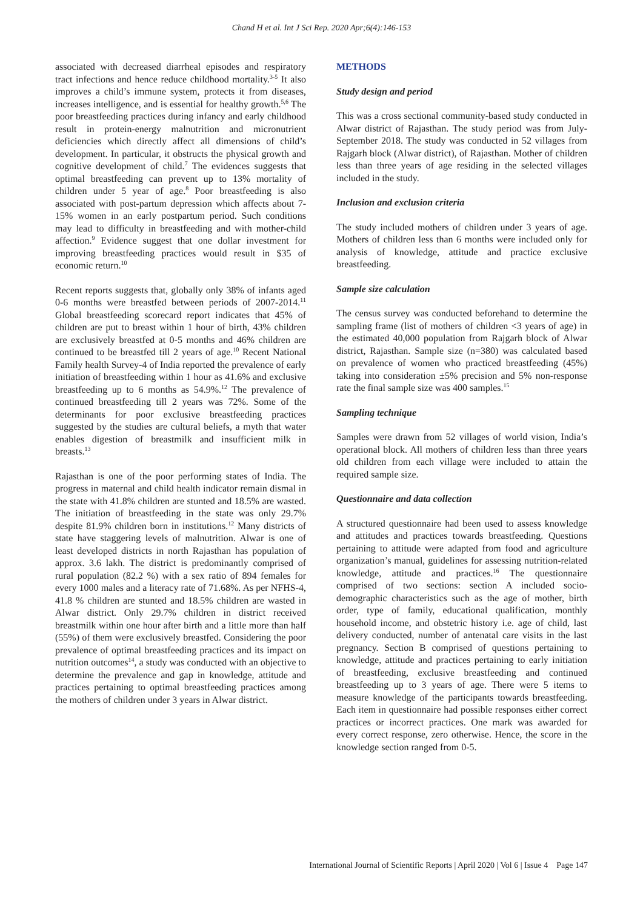Chand H et al. Int J Sci Rep. 2020 Apr;6(4):146-153
associated with decreased diarrheal episodes and respiratory tract infections and hence reduce childhood mortality.<sup>3-5</sup> It also improves a child’s immune system, protects it from diseases, increases intelligence, and is essential for healthy growth.<sup>5,6</sup> The poor breastfeeding practices during infancy and early childhood result in protein-energy malnutrition and micronutrient deficiencies which directly affect all dimensions of child’s development. In particular, it obstructs the physical growth and cognitive development of child.<sup>7</sup> The evidences suggests that optimal breastfeeding can prevent up to 13% mortality of children under 5 year of age.<sup>8</sup> Poor breastfeeding is also associated with post-partum depression which affects about 7-15% women in an early postpartum period. Such conditions may lead to difficulty in breastfeeding and with mother-child affection.<sup>9</sup> Evidence suggest that one dollar investment for improving breastfeeding practices would result in $35 of economic return.<sup>10</sup>
Recent reports suggests that, globally only 38% of infants aged 0-6 months were breastfed between periods of 2007-2014.<sup>11</sup> Global breastfeeding scorecard report indicates that 45% of children are put to breast within 1 hour of birth, 43% children are exclusively breastfed at 0-5 months and 46% children are continued to be breastfed till 2 years of age.<sup>10</sup> Recent National Family health Survey-4 of India reported the prevalence of early initiation of breastfeeding within 1 hour as 41.6% and exclusive breastfeeding up to 6 months as 54.9%.<sup>12</sup> The prevalence of continued breastfeeding till 2 years was 72%. Some of the determinants for poor exclusive breastfeeding practices suggested by the studies are cultural beliefs, a myth that water enables digestion of breastmilk and insufficient milk in breasts.<sup>13</sup>
Rajasthan is one of the poor performing states of India. The progress in maternal and child health indicator remain dismal in the state with 41.8% children are stunted and 18.5% are wasted. The initiation of breastfeeding in the state was only 29.7% despite 81.9% children born in institutions.<sup>12</sup> Many districts of state have staggering levels of malnutrition. Alwar is one of least developed districts in north Rajasthan has population of approx. 3.6 lakh. The district is predominantly comprised of rural population (82.2 %) with a sex ratio of 894 females for every 1000 males and a literacy rate of 71.68%. As per NFHS-4, 41.8 % children are stunted and 18.5% children are wasted in Alwar district. Only 29.7% children in district received breastmilk within one hour after birth and a little more than half (55%) of them were exclusively breastfed. Considering the poor prevalence of optimal breastfeeding practices and its impact on nutrition outcomes<sup>14</sup>, a study was conducted with an objective to determine the prevalence and gap in knowledge, attitude and practices pertaining to optimal breastfeeding practices among the mothers of children under 3 years in Alwar district.
METHODS
Study design and period
This was a cross sectional community-based study conducted in Alwar district of Rajasthan. The study period was from July-September 2018. The study was conducted in 52 villages from Rajgarh block (Alwar district), of Rajasthan. Mother of children less than three years of age residing in the selected villages included in the study.
Inclusion and exclusion criteria
The study included mothers of children under 3 years of age. Mothers of children less than 6 months were included only for analysis of knowledge, attitude and practice exclusive breastfeeding.
Sample size calculation
The census survey was conducted beforehand to determine the sampling frame (list of mothers of children <3 years of age) in the estimated 40,000 population from Rajgarh block of Alwar district, Rajasthan. Sample size (n=380) was calculated based on prevalence of women who practiced breastfeeding (45%) taking into consideration ±5% precision and 5% non-response rate the final sample size was 400 samples.<sup>15</sup>
Sampling technique
Samples were drawn from 52 villages of world vision, India’s operational block. All mothers of children less than three years old children from each village were included to attain the required sample size.
Questionnaire and data collection
A structured questionnaire had been used to assess knowledge and attitudes and practices towards breastfeeding. Questions pertaining to attitude were adapted from food and agriculture organization’s manual, guidelines for assessing nutrition-related knowledge, attitude and practices.<sup>16</sup> The questionnaire comprised of two sections: section A included socio-demographic characteristics such as the age of mother, birth order, type of family, educational qualification, monthly household income, and obstetric history i.e. age of child, last delivery conducted, number of antenatal care visits in the last pregnancy. Section B comprised of questions pertaining to knowledge, attitude and practices pertaining to early initiation of breastfeeding, exclusive breastfeeding and continued breastfeeding up to 3 years of age. There were 5 items to measure knowledge of the participants towards breastfeeding. Each item in questionnaire had possible responses either correct practices or incorrect practices. One mark was awarded for every correct response, zero otherwise. Hence, the score in the knowledge section ranged from 0-5.
International Journal of Scientific Reports | April 2020 | Vol 6 | Issue 4 Page 147